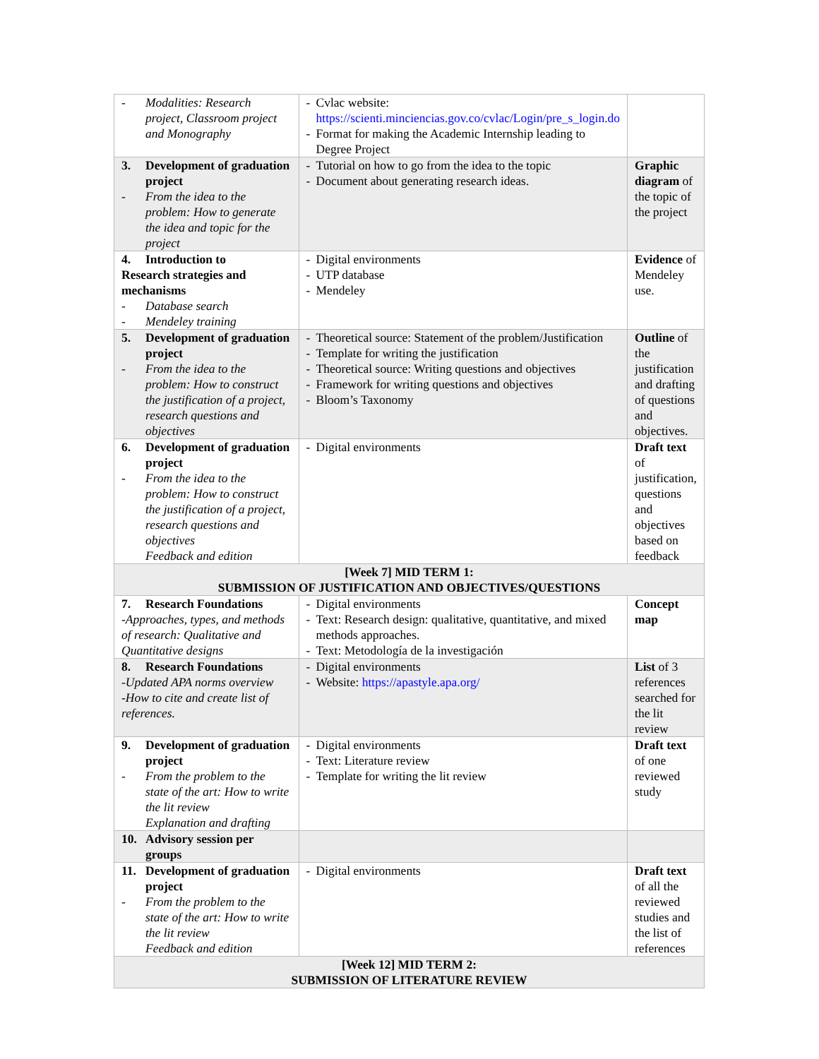| - Modalities: Research project, Classroom project and Monography | - Cvlac website: https://scienti.minciencias.gov.co/cvlac/Login/pre_s_login.do - Format for making the Academic Internship leading to Degree Project | |
| 3. Development of graduation project - From the idea to the problem: How to generate the idea and topic for the project | - Tutorial on how to go from the idea to the topic - Document about generating research ideas. | Graphic diagram of the topic of the project |
| 4. Introduction to Research strategies and mechanisms - Database search - Mendeley training | - Digital environments - UTP database - Mendeley | Evidence of Mendeley use. |
| 5. Development of graduation project - From the idea to the problem: How to construct the justification of a project, research questions and objectives | - Theoretical source: Statement of the problem/Justification - Template for writing the justification - Theoretical source: Writing questions and objectives - Framework for writing questions and objectives - Bloom’s Taxonomy | Outline of the justification and drafting of questions and objectives. |
| 6. Development of graduation project - From the idea to the problem: How to construct the justification of a project, research questions and objectives Feedback and edition | - Digital environments | Draft text of justification, questions and objectives based on feedback |
| [Week 7] MID TERM 1: SUBMISSION OF JUSTIFICATION AND OBJECTIVES/QUESTIONS | | |
| 7. Research Foundations -Approaches, types, and methods of research: Qualitative and Quantitative designs | - Digital environments - Text: Research design: qualitative, quantitative, and mixed methods approaches. - Text: Metodología de la investigación | Concept map |
| 8. Research Foundations -Updated APA norms overview -How to cite and create list of references. | - Digital environments - Website: https://apastyle.apa.org/ | List of 3 references searched for the lit review |
| 9. Development of graduation project - From the problem to the state of the art: How to write the lit review Explanation and drafting | - Digital environments - Text: Literature review - Template for writing the lit review | Draft text of one reviewed study |
| 10. Advisory session per groups | | |
| 11. Development of graduation project - From the problem to the state of the art: How to write the lit review Feedback and edition | - Digital environments | Draft text of all the reviewed studies and the list of references |
| [Week 12] MID TERM 2: SUBMISSION OF LITERATURE REVIEW | | |